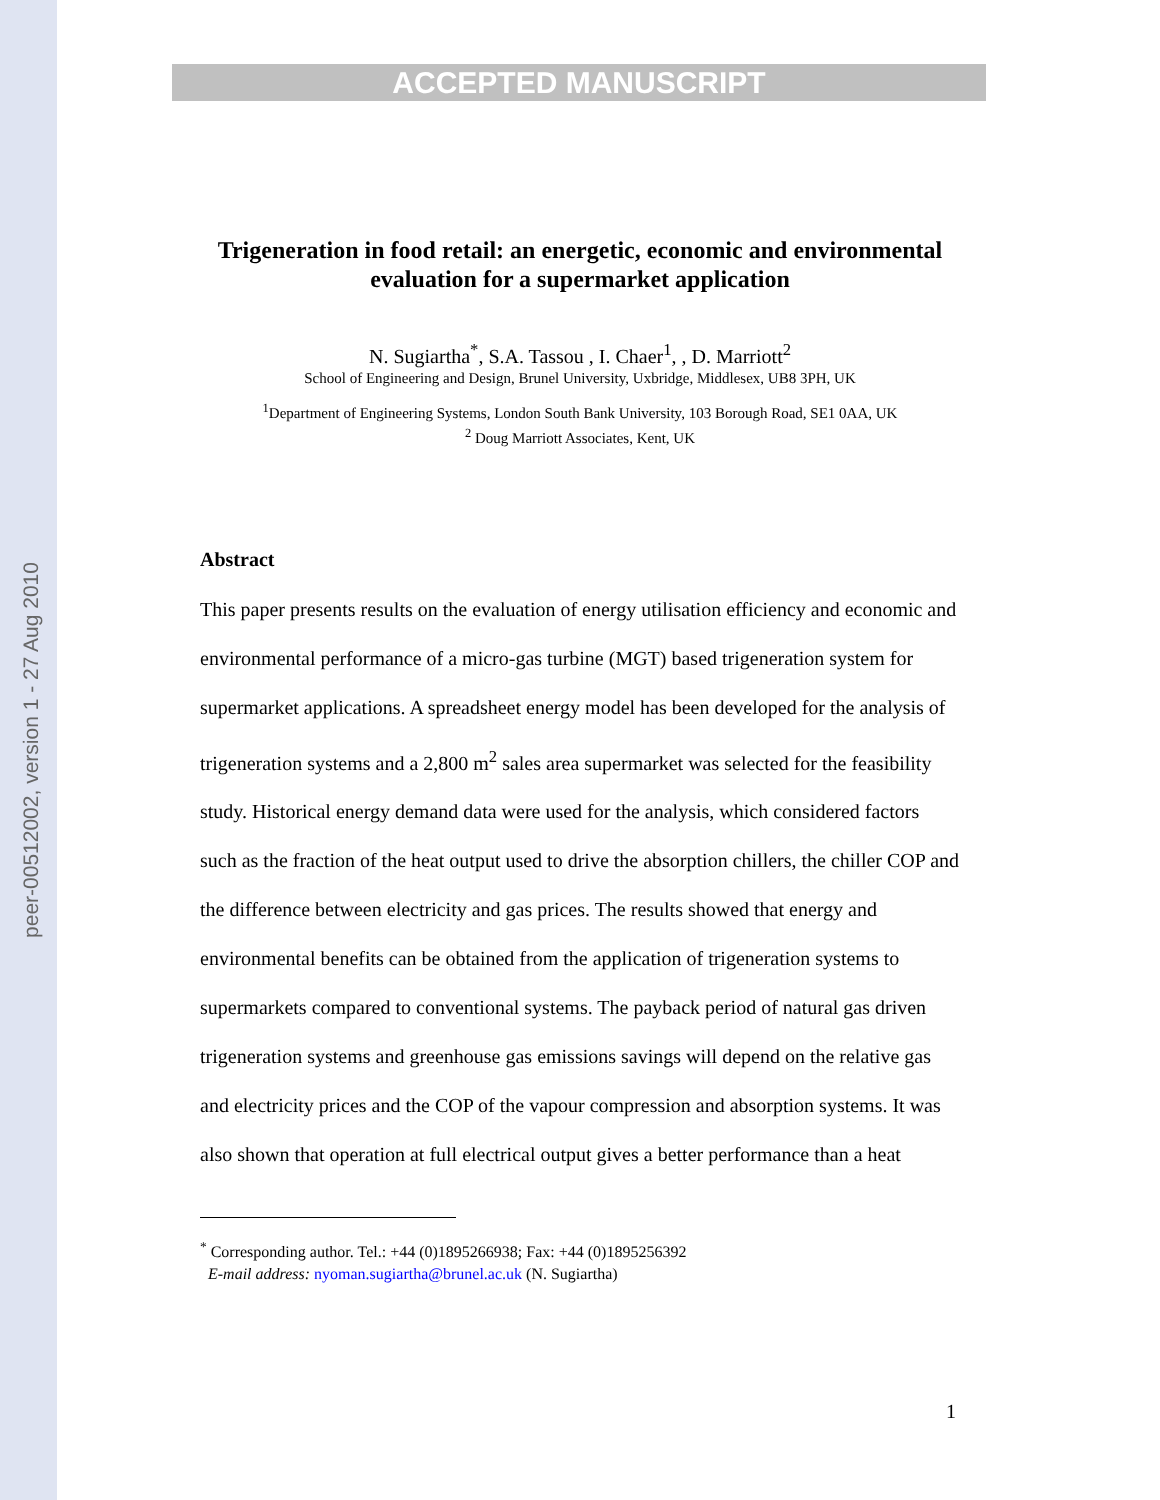peer-00512002, version 1 - 27 Aug 2010
ACCEPTED MANUSCRIPT
Trigeneration in food retail: an energetic, economic and environmental evaluation for a supermarket application
N. Sugiartha<sup>*</sup>, S.A. Tassou , I. Chaer<sup>1</sup>, , D. Marriott<sup>2</sup>
School of Engineering and Design, Brunel University, Uxbridge, Middlesex, UB8 3PH, UK
<sup>1</sup> Department of Engineering Systems, London South Bank University, 103 Borough Road, SE1 0AA, UK
<sup>2</sup> Doug Marriott Associates, Kent, UK
Abstract
This paper presents results on the evaluation of energy utilisation efficiency and economic and environmental performance of a micro-gas turbine (MGT) based trigeneration system for supermarket applications. A spreadsheet energy model has been developed for the analysis of trigeneration systems and a 2,800 m<sup>2</sup> sales area supermarket was selected for the feasibility study. Historical energy demand data were used for the analysis, which considered factors such as the fraction of the heat output used to drive the absorption chillers, the chiller COP and the difference between electricity and gas prices. The results showed that energy and environmental benefits can be obtained from the application of trigeneration systems to supermarkets compared to conventional systems. The payback period of natural gas driven trigeneration systems and greenhouse gas emissions savings will depend on the relative gas and electricity prices and the COP of the vapour compression and absorption systems. It was also shown that operation at full electrical output gives a better performance than a heat
<sup>*</sup> Corresponding author. Tel.: +44 (0)1895266938; Fax: +44 (0)1895256392
E-mail address: nyoman.sugiartha@brunel.ac.uk (N. Sugiartha)
1